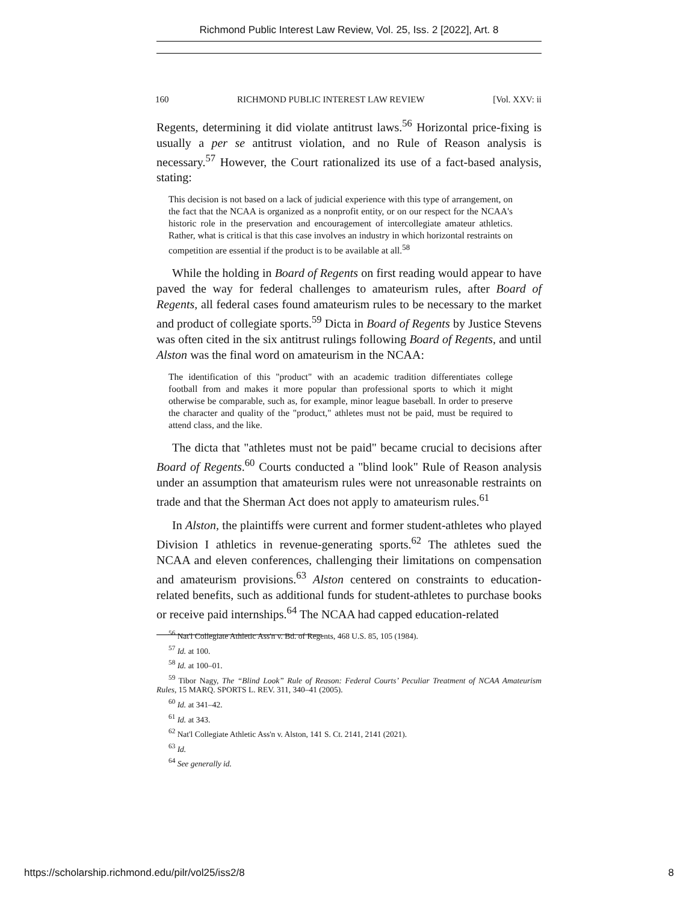Richmond Public Interest Law Review, Vol. 25, Iss. 2 [2022], Art. 8
160 RICHMOND PUBLIC INTEREST LAW REVIEW [Vol. XXV: ii
Regents, determining it did violate antitrust laws.<sup>56</sup> Horizontal price-fixing is usually a per se antitrust violation, and no Rule of Reason analysis is necessary.<sup>57</sup> However, the Court rationalized its use of a fact-based analysis, stating:
This decision is not based on a lack of judicial experience with this type of arrangement, on the fact that the NCAA is organized as a nonprofit entity, or on our respect for the NCAA's historic role in the preservation and encouragement of intercollegiate amateur athletics. Rather, what is critical is that this case involves an industry in which horizontal restraints on competition are essential if the product is to be available at all.<sup>58</sup>
While the holding in Board of Regents on first reading would appear to have paved the way for federal challenges to amateurism rules, after Board of Regents, all federal cases found amateurism rules to be necessary to the market and product of collegiate sports.<sup>59</sup> Dicta in Board of Regents by Justice Stevens was often cited in the six antitrust rulings following Board of Regents, and until Alston was the final word on amateurism in the NCAA:
The identification of this "product" with an academic tradition differentiates college football from and makes it more popular than professional sports to which it might otherwise be comparable, such as, for example, minor league baseball. In order to preserve the character and quality of the "product," athletes must not be paid, must be required to attend class, and the like.
The dicta that "athletes must not be paid" became crucial to decisions after Board of Regents.<sup>60</sup> Courts conducted a "blind look" Rule of Reason analysis under an assumption that amateurism rules were not unreasonable restraints on trade and that the Sherman Act does not apply to amateurism rules.<sup>61</sup>
In Alston, the plaintiffs were current and former student-athletes who played Division I athletics in revenue-generating sports.<sup>62</sup> The athletes sued the NCAA and eleven conferences, challenging their limitations on compensation and amateurism provisions.<sup>63</sup> Alston centered on constraints to education-related benefits, such as additional funds for student-athletes to purchase books or receive paid internships.<sup>64</sup> The NCAA had capped education-related
<sup>56</sup> Nat'l Collegiate Athletic Ass'n v. Bd. of Regents, 468 U.S. 85, 105 (1984).
<sup>57</sup> Id. at 100.
<sup>58</sup> Id. at 100–01.
<sup>59</sup> Tibor Nagy, The “Blind Look” Rule of Reason: Federal Courts’ Peculiar Treatment of NCAA Amateurism Rules, 15 MARQ. SPORTS L. REV. 311, 340–41 (2005).
<sup>60</sup> Id. at 341–42.
<sup>61</sup> Id. at 343.
<sup>62</sup> Nat'l Collegiate Athletic Ass'n v. Alston, 141 S. Ct. 2141, 2141 (2021).
<sup>63</sup> Id.
<sup>64</sup> See generally id.
https://scholarship.richmond.edu/pilr/vol25/iss2/8 8